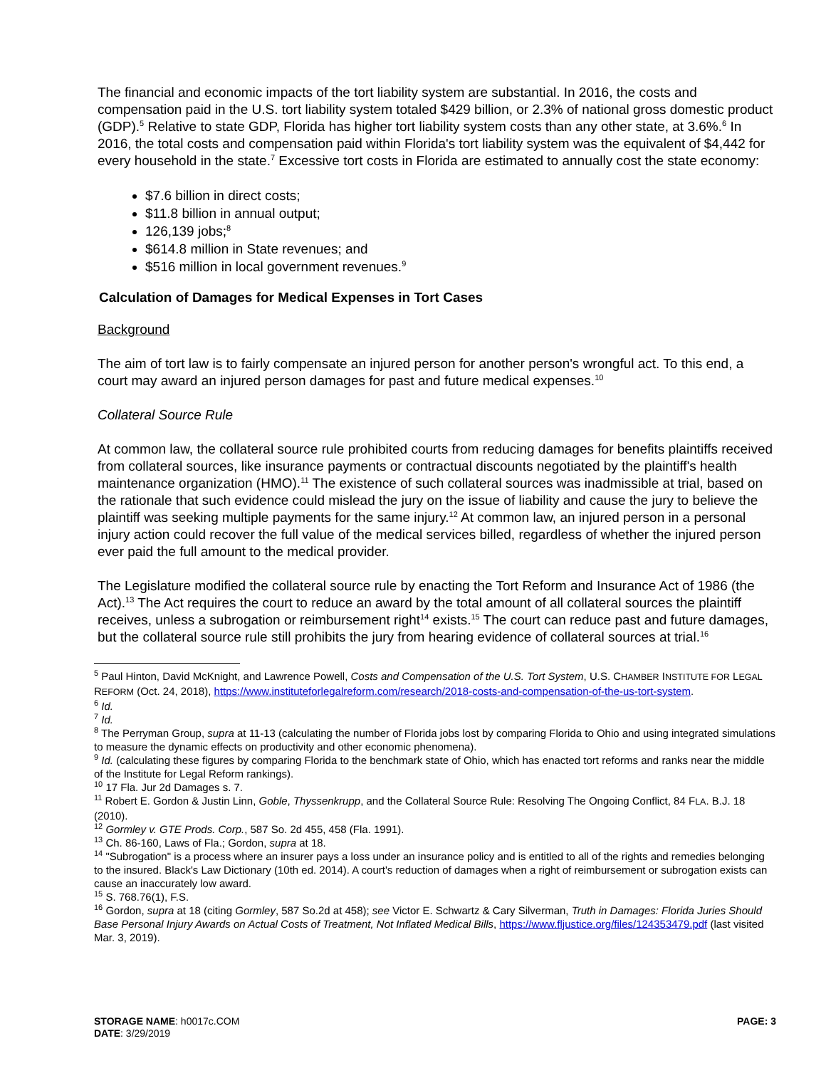The financial and economic impacts of the tort liability system are substantial. In 2016, the costs and compensation paid in the U.S. tort liability system totaled $429 billion, or 2.3% of national gross domestic product (GDP).<sup>5</sup> Relative to state GDP, Florida has higher tort liability system costs than any other state, at 3.6%.<sup>6</sup> In 2016, the total costs and compensation paid within Florida's tort liability system was the equivalent of $4,442 for every household in the state.<sup>7</sup> Excessive tort costs in Florida are estimated to annually cost the state economy:
$7.6 billion in direct costs;
$11.8 billion in annual output;
126,139 jobs;<sup>8</sup>
$614.8 million in State revenues; and
$516 million in local government revenues.<sup>9</sup>
Calculation of Damages for Medical Expenses in Tort Cases
Background
The aim of tort law is to fairly compensate an injured person for another person's wrongful act. To this end, a court may award an injured person damages for past and future medical expenses.<sup>10</sup>
Collateral Source Rule
At common law, the collateral source rule prohibited courts from reducing damages for benefits plaintiffs received from collateral sources, like insurance payments or contractual discounts negotiated by the plaintiff's health maintenance organization (HMO).<sup>11</sup> The existence of such collateral sources was inadmissible at trial, based on the rationale that such evidence could mislead the jury on the issue of liability and cause the jury to believe the plaintiff was seeking multiple payments for the same injury.<sup>12</sup> At common law, an injured person in a personal injury action could recover the full value of the medical services billed, regardless of whether the injured person ever paid the full amount to the medical provider.
The Legislature modified the collateral source rule by enacting the Tort Reform and Insurance Act of 1986 (the Act).<sup>13</sup> The Act requires the court to reduce an award by the total amount of all collateral sources the plaintiff receives, unless a subrogation or reimbursement right<sup>14</sup> exists.<sup>15</sup> The court can reduce past and future damages, but the collateral source rule still prohibits the jury from hearing evidence of collateral sources at trial.<sup>16</sup>
<sup>5</sup> Paul Hinton, David McKnight, and Lawrence Powell, Costs and Compensation of the U.S. Tort System, U.S. CHAMBER INSTITUTE FOR LEGAL REFORM (Oct. 24, 2018), https://www.instituteforlegalreform.com/research/2018-costs-and-compensation-of-the-us-tort-system.
<sup>6</sup> Id.
<sup>7</sup> Id.
<sup>8</sup> The Perryman Group, supra at 11-13 (calculating the number of Florida jobs lost by comparing Florida to Ohio and using integrated simulations to measure the dynamic effects on productivity and other economic phenomena).
<sup>9</sup> Id. (calculating these figures by comparing Florida to the benchmark state of Ohio, which has enacted tort reforms and ranks near the middle of the Institute for Legal Reform rankings).
<sup>10</sup> 17 Fla. Jur 2d Damages s. 7.
<sup>11</sup> Robert E. Gordon & Justin Linn, Goble, Thyssenkrupp, and the Collateral Source Rule: Resolving The Ongoing Conflict, 84 FLA. B.J. 18 (2010).
<sup>12</sup> Gormley v. GTE Prods. Corp., 587 So. 2d 455, 458 (Fla. 1991).
<sup>13</sup> Ch. 86-160, Laws of Fla.; Gordon, supra at 18.
<sup>14</sup> "Subrogation" is a process where an insurer pays a loss under an insurance policy and is entitled to all of the rights and remedies belonging to the insured. Black's Law Dictionary (10th ed. 2014). A court's reduction of damages when a right of reimbursement or subrogation exists can cause an inaccurately low award.
<sup>15</sup> S. 768.76(1), F.S.
<sup>16</sup> Gordon, supra at 18 (citing Gormley, 587 So.2d at 458); see Victor E. Schwartz & Cary Silverman, Truth in Damages: Florida Juries Should Base Personal Injury Awards on Actual Costs of Treatment, Not Inflated Medical Bills, https://www.fljustice.org/files/124353479.pdf (last visited Mar. 3, 2019).
STORAGE NAME: h0017c.COM
PAGE: 3
DATE: 3/29/2019